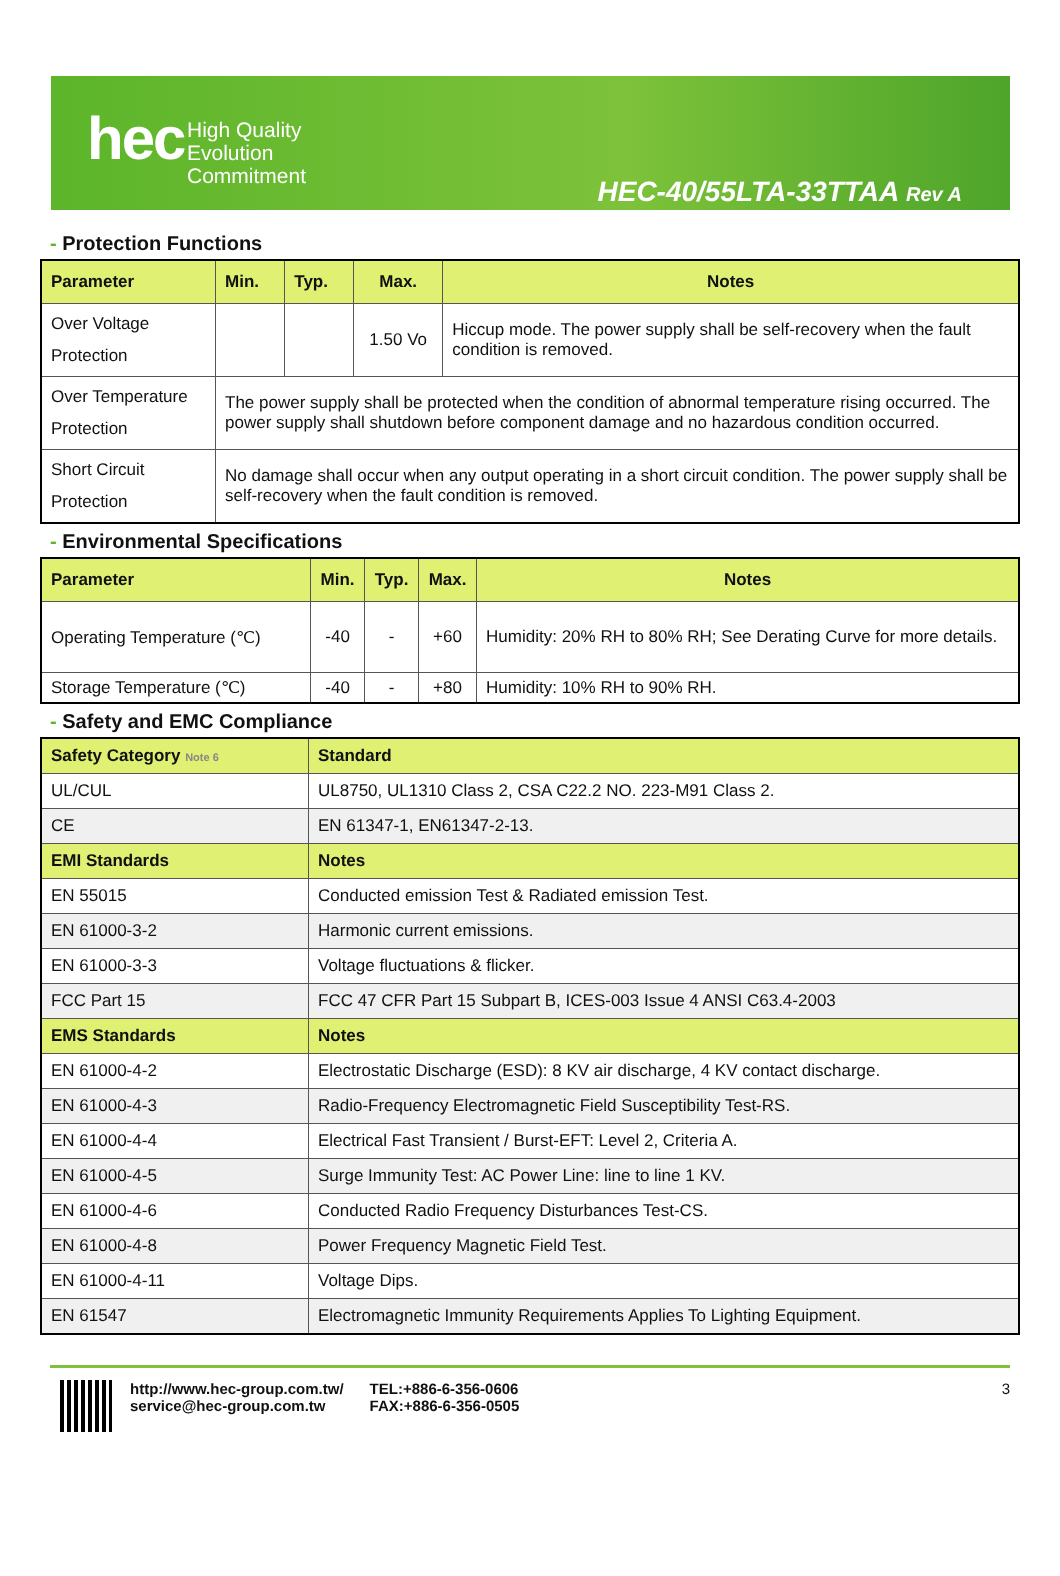hec
High Quality
Evolution
Commitment
HEC-40/55LTA-33TTAA Rev A
- Protection Functions
| Parameter | Min. | Typ. | Max. | Notes |
| --- | --- | --- | --- | --- |
| Over Voltage Protection | | | 1.50 Vo | Hiccup mode. The power supply shall be self-recovery when the fault condition is removed. |
| Over Temperature Protection | The power supply shall be protected when the condition of abnormal temperature rising occurred. The power supply shall shutdown before component damage and no hazardous condition occurred. | | | |
| Short Circuit Protection | No damage shall occur when any output operating in a short circuit condition. The power supply shall be self-recovery when the fault condition is removed. | | | |
- Environmental Specifications
| Parameter | Min. | Typ. | Max. | Notes |
| --- | --- | --- | --- | --- |
| Operating Temperature (℃) | -40 | - | +60 | Humidity: 20% RH to 80% RH; See Derating Curve for more details. |
| Storage Temperature (℃) | -40 | - | +80 | Humidity: 10% RH to 90% RH. |
- Safety and EMC Compliance
| Safety Category Note 6 | Standard |
| UL/CUL | UL8750, UL1310 Class 2, CSA C22.2 NO. 223-M91 Class 2. |
| CE | EN 61347-1, EN61347-2-13. |
| EMI Standards | Notes |
| EN 55015 | Conducted emission Test & Radiated emission Test. |
| EN 61000-3-2 | Harmonic current emissions. |
| EN 61000-3-3 | Voltage fluctuations & flicker. |
| FCC Part 15 | FCC 47 CFR Part 15 Subpart B, ICES-003 Issue 4 ANSI C63.4-2003 |
| EMS Standards | Notes |
| EN 61000-4-2 | Electrostatic Discharge (ESD): 8 KV air discharge, 4 KV contact discharge. |
| EN 61000-4-3 | Radio-Frequency Electromagnetic Field Susceptibility Test-RS. |
| EN 61000-4-4 | Electrical Fast Transient / Burst-EFT: Level 2, Criteria A. |
| EN 61000-4-5 | Surge Immunity Test: AC Power Line: line to line 1 KV. |
| EN 61000-4-6 | Conducted Radio Frequency Disturbances Test-CS. |
| EN 61000-4-8 | Power Frequency Magnetic Field Test. |
| EN 61000-4-11 | Voltage Dips. |
| EN 61547 | Electromagnetic Immunity Requirements Applies To Lighting Equipment. |
http://www.hec-group.com.tw/
service@hec-group.com.tw
TEL:+886-6-356-0606
FAX:+886-6-356-0505
3